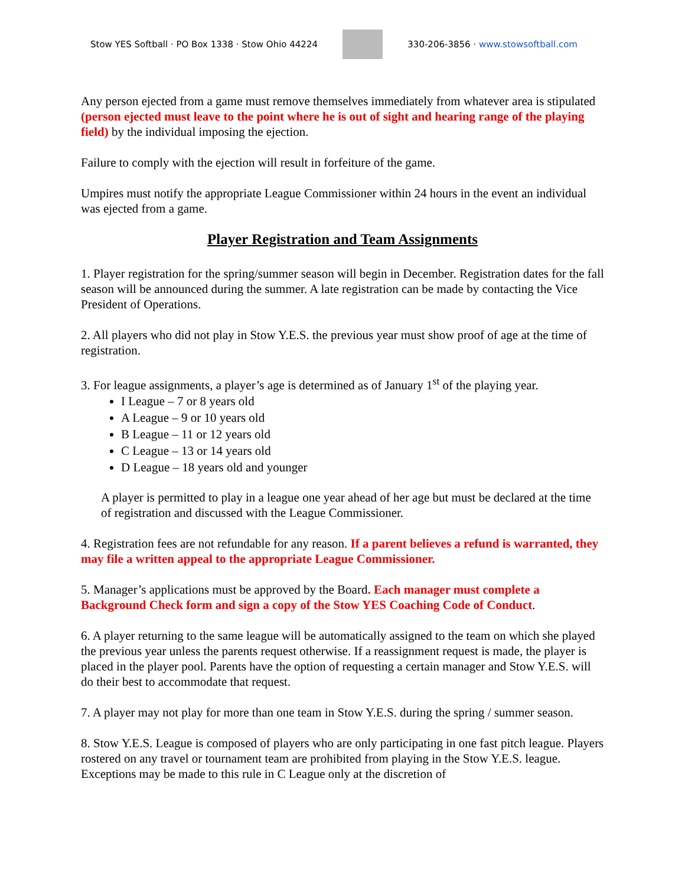Stow YES Softball · PO Box 1338 · Stow Ohio 44224
330-206-3856 · www.stowsoftball.com
Any person ejected from a game must remove themselves immediately from whatever area is stipulated (person ejected must leave to the point where he is out of sight and hearing range of the playing field) by the individual imposing the ejection.
Failure to comply with the ejection will result in forfeiture of the game.
Umpires must notify the appropriate League Commissioner within 24 hours in the event an individual was ejected from a game.
Player Registration and Team Assignments
1. Player registration for the spring/summer season will begin in December. Registration dates for the fall season will be announced during the summer. A late registration can be made by contacting the Vice President of Operations.
2. All players who did not play in Stow Y.E.S. the previous year must show proof of age at the time of registration.
3. For league assignments, a player’s age is determined as of January 1<sup>st</sup> of the playing year.
I League – 7 or 8 years old
A League – 9 or 10 years old
B League – 11 or 12 years old
C League – 13 or 14 years old
D League – 18 years old and younger
A player is permitted to play in a league one year ahead of her age but must be declared at the time of registration and discussed with the League Commissioner.
4. Registration fees are not refundable for any reason. If a parent believes a refund is warranted, they may file a written appeal to the appropriate League Commissioner.
5. Manager’s applications must be approved by the Board. Each manager must complete a Background Check form and sign a copy of the Stow YES Coaching Code of Conduct.
6. A player returning to the same league will be automatically assigned to the team on which she played the previous year unless the parents request otherwise. If a reassignment request is made, the player is placed in the player pool. Parents have the option of requesting a certain manager and Stow Y.E.S. will do their best to accommodate that request.
7. A player may not play for more than one team in Stow Y.E.S. during the spring / summer season.
8. Stow Y.E.S. League is composed of players who are only participating in one fast pitch league. Players rostered on any travel or tournament team are prohibited from playing in the Stow Y.E.S. league. Exceptions may be made to this rule in C League only at the discretion of